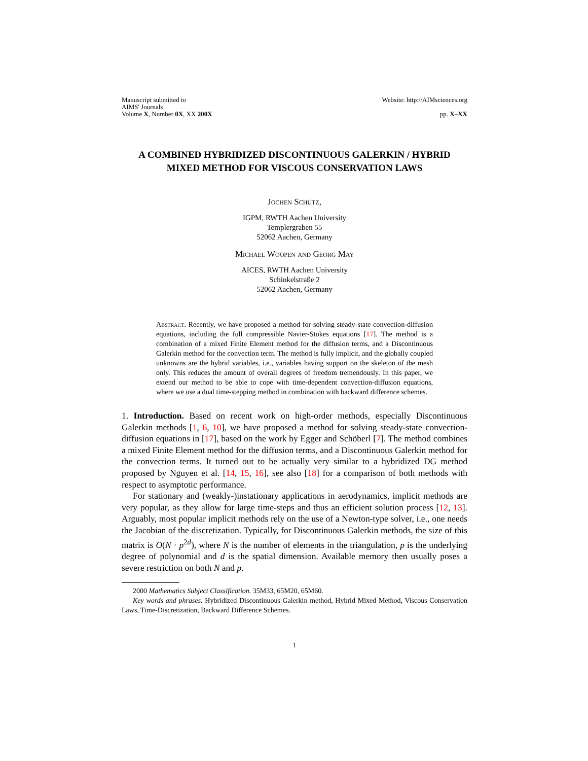Manuscript submitted to
AIMS' Journals
Volume X, Number 0X, XX 200X
Website: http://AIMsciences.org
pp. X–XX
A COMBINED HYBRIDIZED DISCONTINUOUS GALERKIN / HYBRID MIXED METHOD FOR VISCOUS CONSERVATION LAWS
Jochen Schütz,
IGPM, RWTH Aachen University
Templergraben 55
52062 Aachen, Germany
Michael Woopen and Georg May
AICES, RWTH Aachen University
Schinkelstraße 2
52062 Aachen, Germany
Abstract. Recently, we have proposed a method for solving steady-state convection-diffusion equations, including the full compressible Navier-Stokes equations [17]. The method is a combination of a mixed Finite Element method for the diffusion terms, and a Discontinuous Galerkin method for the convection term. The method is fully implicit, and the globally coupled unknowns are the hybrid variables, i.e., variables having support on the skeleton of the mesh only. This reduces the amount of overall degrees of freedom tremendously. In this paper, we extend our method to be able to cope with time-dependent convection-diffusion equations, where we use a dual time-stepping method in combination with backward difference schemes.
1. Introduction. Based on recent work on high-order methods, especially Discontinuous Galerkin methods [1, 6, 10], we have proposed a method for solving steady-state convection-diffusion equations in [17], based on the work by Egger and Schöberl [7]. The method combines a mixed Finite Element method for the diffusion terms, and a Discontinuous Galerkin method for the convection terms. It turned out to be actually very similar to a hybridized DG method proposed by Nguyen et al. [14, 15, 16], see also [18] for a comparison of both methods with respect to asymptotic performance.
For stationary and (weakly-)instationary applications in aerodynamics, implicit methods are very popular, as they allow for large time-steps and thus an efficient solution process [12, 13]. Arguably, most popular implicit methods rely on the use of a Newton-type solver, i.e., one needs the Jacobian of the discretization. Typically, for Discontinuous Galerkin methods, the size of this matrix is O(N · p<sup>2d</sup>), where N is the number of elements in the triangulation, p is the underlying degree of polynomial and d is the spatial dimension. Available memory then usually poses a severe restriction on both N and p.
2000 Mathematics Subject Classification. 35M33, 65M20, 65M60.
Key words and phrases. Hybridized Discontinuous Galerkin method, Hybrid Mixed Method, Viscous Conservation Laws, Time-Discretization, Backward Difference Schemes.
1